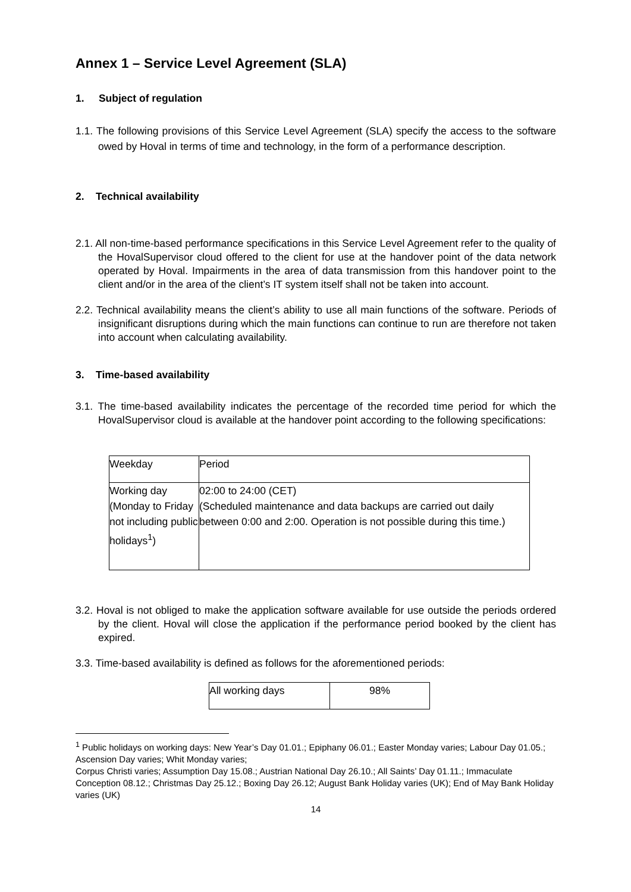Annex 1 – Service Level Agreement (SLA)
1. Subject of regulation
1.1. The following provisions of this Service Level Agreement (SLA) specify the access to the software owed by Hoval in terms of time and technology, in the form of a performance description.
2. Technical availability
2.1. All non-time-based performance specifications in this Service Level Agreement refer to the quality of the HovalSupervisor cloud offered to the client for use at the handover point of the data network operated by Hoval. Impairments in the area of data transmission from this handover point to the client and/or in the area of the client’s IT system itself shall not be taken into account.
2.2. Technical availability means the client’s ability to use all main functions of the software. Periods of insignificant disruptions during which the main functions can continue to run are therefore not taken into account when calculating availability.
3. Time-based availability
3.1. The time-based availability indicates the percentage of the recorded time period for which the HovalSupervisor cloud is available at the handover point according to the following specifications:
| Weekday | Period |
| Working day (Monday to Friday not including public holidays<sup>1</sup>) | 02:00 to 24:00 (CET) (Scheduled maintenance and data backups are carried out daily between 0:00 and 2:00. Operation is not possible during this time.) |
3.2. Hoval is not obliged to make the application software available for use outside the periods ordered by the client. Hoval will close the application if the performance period booked by the client has expired.
3.3. Time-based availability is defined as follows for the aforementioned periods:
| All working days | 98% |
<sup>1</sup> Public holidays on working days: New Year’s Day 01.01.; Epiphany 06.01.; Easter Monday varies; Labour Day 01.05.; Ascension Day varies; Whit Monday varies;
Corpus Christi varies; Assumption Day 15.08.; Austrian National Day 26.10.; All Saints’ Day 01.11.; Immaculate Conception 08.12.; Christmas Day 25.12.; Boxing Day 26.12; August Bank Holiday varies (UK); End of May Bank Holiday varies (UK)
14